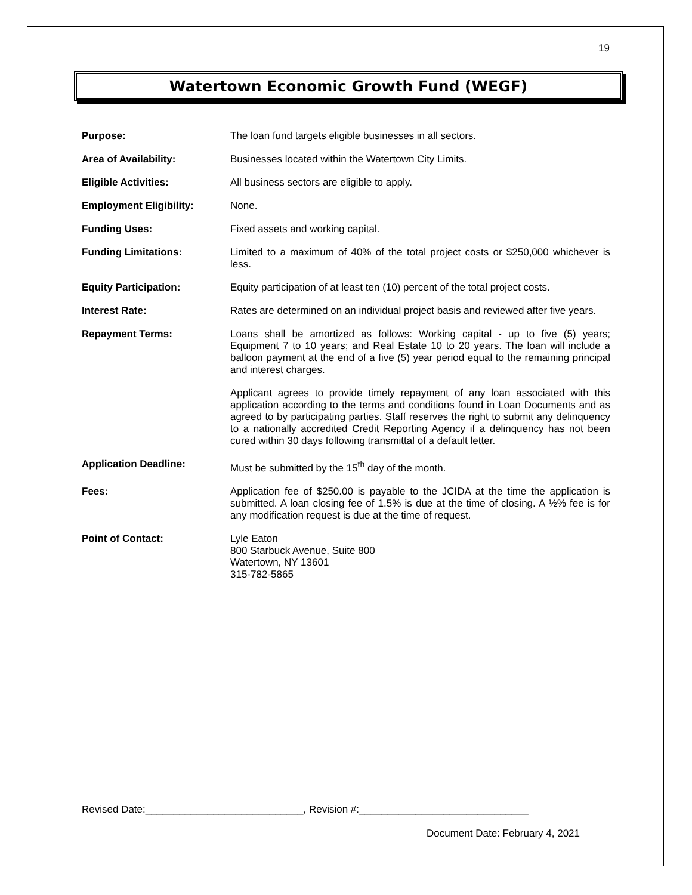19
Watertown Economic Growth Fund (WEGF)
Purpose: The loan fund targets eligible businesses in all sectors.
Area of Availability: Businesses located within the Watertown City Limits.
Eligible Activities: All business sectors are eligible to apply.
Employment Eligibility: None.
Funding Uses: Fixed assets and working capital.
Funding Limitations: Limited to a maximum of 40% of the total project costs or $250,000 whichever is less.
Equity Participation: Equity participation of at least ten (10) percent of the total project costs.
Interest Rate: Rates are determined on an individual project basis and reviewed after five years.
Repayment Terms: Loans shall be amortized as follows: Working capital - up to five (5) years; Equipment 7 to 10 years; and Real Estate 10 to 20 years. The loan will include a balloon payment at the end of a five (5) year period equal to the remaining principal and interest charges.
Applicant agrees to provide timely repayment of any loan associated with this application according to the terms and conditions found in Loan Documents and as agreed to by participating parties. Staff reserves the right to submit any delinquency to a nationally accredited Credit Reporting Agency if a delinquency has not been cured within 30 days following transmittal of a default letter.
Application Deadline: Must be submitted by the 15<sup>th</sup> day of the month.
Fees: Application fee of $250.00 is payable to the JCIDA at the time the application is submitted. A loan closing fee of 1.5% is due at the time of closing. A ½% fee is for any modification request is due at the time of request.
Point of Contact: Lyle Eaton
800 Starbuck Avenue, Suite 800
Watertown, NY 13601
315-782-5865
Revised Date:____________________________, Revision #:______________________________
Document Date: February 4, 2021